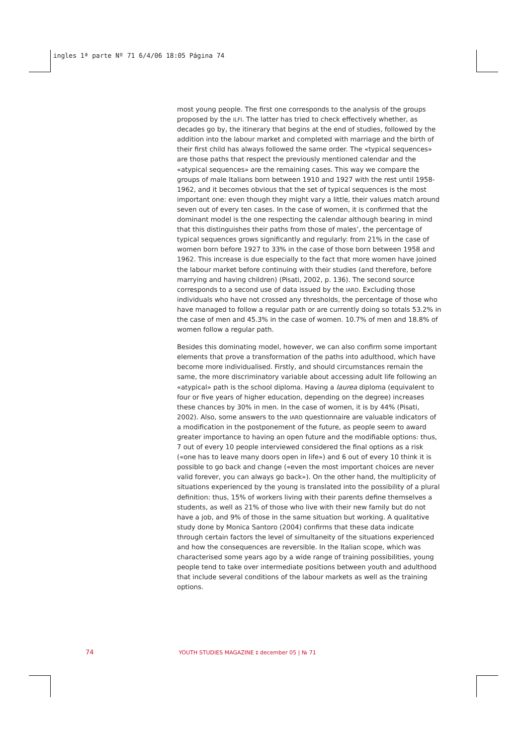ingles 1ª parte Nº 71 6/4/06 18:05 Página 74
most young people. The first one corresponds to the analysis of the groups proposed by the ILFI. The latter has tried to check effectively whether, as decades go by, the itinerary that begins at the end of studies, followed by the addition into the labour market and completed with marriage and the birth of their first child has always followed the same order. The «typical sequences» are those paths that respect the previously mentioned calendar and the «atypical sequences» are the remaining cases. This way we compare the groups of male Italians born between 1910 and 1927 with the rest until 1958-1962, and it becomes obvious that the set of typical sequences is the most important one: even though they might vary a little, their values match around seven out of every ten cases. In the case of women, it is confirmed that the dominant model is the one respecting the calendar although bearing in mind that this distinguishes their paths from those of males’, the percentage of typical sequences grows significantly and regularly: from 21% in the case of women born before 1927 to 33% in the case of those born between 1958 and 1962. This increase is due especially to the fact that more women have joined the labour market before continuing with their studies (and therefore, before marrying and having children) (Pisati, 2002, p. 136). The second source corresponds to a second use of data issued by the IARD. Excluding those individuals who have not crossed any thresholds, the percentage of those who have managed to follow a regular path or are currently doing so totals 53.2% in the case of men and 45.3% in the case of women. 10.7% of men and 18.8% of women follow a regular path.
Besides this dominating model, however, we can also confirm some important elements that prove a transformation of the paths into adulthood, which have become more individualised. Firstly, and should circumstances remain the same, the more discriminatory variable about accessing adult life following an «atypical» path is the school diploma. Having a laurea diploma (equivalent to four or five years of higher education, depending on the degree) increases these chances by 30% in men. In the case of women, it is by 44% (Pisati, 2002). Also, some answers to the IARD questionnaire are valuable indicators of a modification in the postponement of the future, as people seem to award greater importance to having an open future and the modifiable options: thus, 7 out of every 10 people interviewed considered the final options as a risk («one has to leave many doors open in life») and 6 out of every 10 think it is possible to go back and change («even the most important choices are never valid forever, you can always go back»). On the other hand, the multiplicity of situations experienced by the young is translated into the possibility of a plural definition: thus, 15% of workers living with their parents define themselves a students, as well as 21% of those who live with their new family but do not have a job, and 9% of those in the same situation but working. A qualitative study done by Monica Santoro (2004) confirms that these data indicate through certain factors the level of simultaneity of the situations experienced and how the consequences are reversible. In the Italian scope, which was characterised some years ago by a wide range of training possibilities, young people tend to take over intermediate positions between youth and adulthood that include several conditions of the labour markets as well as the training options.
74 YOUTH STUDIES MAGAZINE ‡ december 05 | № 71